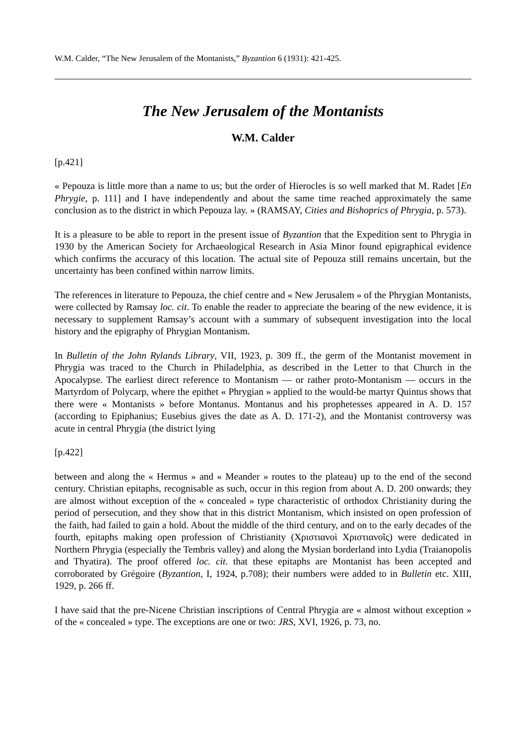W.M. Calder, “The New Jerusalem of the Montanists,” Byzantion 6 (1931): 421-425.
The New Jerusalem of the Montanists
W.M. Calder
[p.421]
« Pepouza is little more than a name to us; but the order of Hierocles is so well marked that M. Radet [En Phrygie, p. 111] and I have independently and about the same time reached approximately the same conclusion as to the district in which Pepouza lay. » (RAMSAY, Cities and Bishoprics of Phrygia, p. 573).
It is a pleasure to be able to report in the present issue of Byzantion that the Expedition sent to Phrygia in 1930 by the American Society for Archaeological Research in Asia Minor found epigraphical evidence which confirms the accuracy of this location. The actual site of Pepouza still remains uncertain, but the uncertainty has been confined within narrow limits.
The references in literature to Pepouza, the chief centre and « New Jerusalem » of the Phrygian Montanists, were collected by Ramsay loc. cit. To enable the reader to appreciate the bearing of the new evidence, it is necessary to supplement Ramsay’s account with a summary of subsequent investigation into the local history and the epigraphy of Phrygian Montanism.
In Bulletin of the John Rylands Library, VII, 1923, p. 309 ff., the germ of the Montanist movement in Phrygia was traced to the Church in Philadelphia, as described in the Letter to that Church in the Apocalypse. The earliest direct reference to Montanism ― or rather proto-Montanism ― occurs in the Martyrdom of Polycarp, where the epithet « Phrygian » applied to the would-be martyr Quintus shows that there were « Montanists » before Montanus. Montanus and his prophetesses appeared in A. D. 157 (according to Epiphanius; Eusebius gives the date as A. D. 171-2), and the Montanist controversy was acute in central Phrygia (the district lying
[p.422]
between and along the « Hermus » and « Meander » routes to the plateau) up to the end of the second century. Christian epitaphs, recognisable as such, occur in this region from about A. D. 200 onwards; they are almost without exception of the « concealed » type characteristic of orthodox Christianity during the period of persecution, and they show that in this district Montanism, which insisted on open profession of the faith, had failed to gain a hold. About the middle of the third century, and on to the early decades of the fourth, epitaphs making open profession of Christianity (Χριστιανοὶ Χριστιανοῖς) were dedicated in Northern Phrygia (especially the Tembris valley) and along the Mysian borderland into Lydia (Traianopolis and Thyatira). The proof offered loc. cit. that these epitaphs are Montanist has been accepted and corroborated by Grégoire (Byzantion, I, 1924, p.708); their numbers were added to in Bulletin etc. XIII, 1929, p. 266 ff.
I have said that the pre-Nicene Christian inscriptions of Central Phrygia are « almost without exception » of the « concealed » type. The exceptions are one or two: JRS, XVI, 1926, p. 73, no.